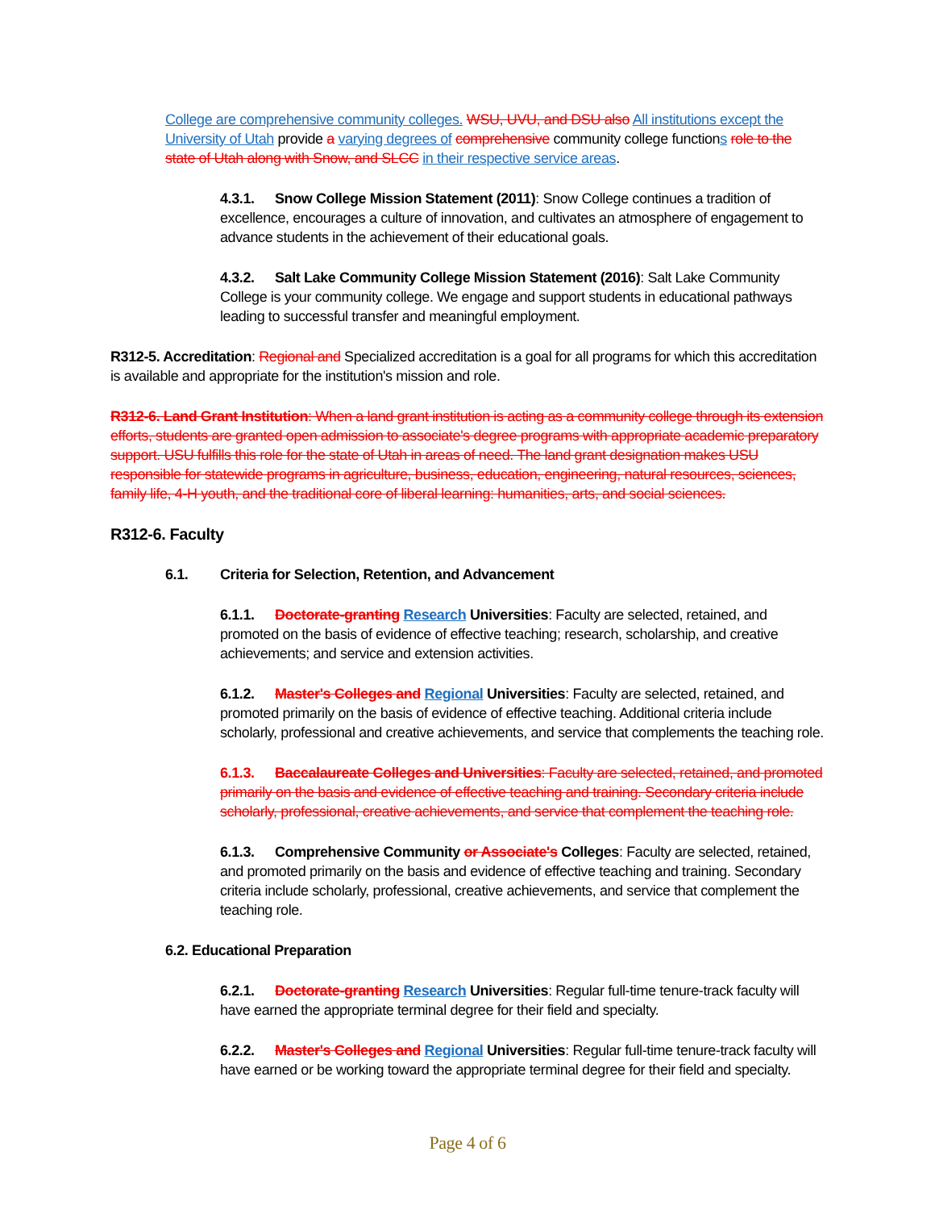College are comprehensive community colleges. WSU, UVU, and DSU also All institutions except the University of Utah provide a varying degrees of comprehensive community college functions role to the state of Utah along with Snow, and SLCC in their respective service areas.
4.3.1. Snow College Mission Statement (2011): Snow College continues a tradition of excellence, encourages a culture of innovation, and cultivates an atmosphere of engagement to advance students in the achievement of their educational goals.
4.3.2. Salt Lake Community College Mission Statement (2016): Salt Lake Community College is your community college. We engage and support students in educational pathways leading to successful transfer and meaningful employment.
R312-5. Accreditation: Regional and Specialized accreditation is a goal for all programs for which this accreditation is available and appropriate for the institution's mission and role.
R312-6. Land Grant Institution: When a land grant institution is acting as a community college through its extension efforts, students are granted open admission to associate's degree programs with appropriate academic preparatory support. USU fulfills this role for the state of Utah in areas of need. The land grant designation makes USU responsible for statewide programs in agriculture, business, education, engineering, natural resources, sciences, family life, 4-H youth, and the traditional core of liberal learning: humanities, arts, and social sciences.
R312-6. Faculty
6.1. Criteria for Selection, Retention, and Advancement
6.1.1. Doctorate-granting Research Universities: Faculty are selected, retained, and promoted on the basis of evidence of effective teaching; research, scholarship, and creative achievements; and service and extension activities.
6.1.2. Master's Colleges and Regional Universities: Faculty are selected, retained, and promoted primarily on the basis of evidence of effective teaching. Additional criteria include scholarly, professional and creative achievements, and service that complements the teaching role.
6.1.3. Baccalaureate Colleges and Universities: Faculty are selected, retained, and promoted primarily on the basis and evidence of effective teaching and training. Secondary criteria include scholarly, professional, creative achievements, and service that complement the teaching role.
6.1.3. Comprehensive Community or Associate's Colleges: Faculty are selected, retained, and promoted primarily on the basis and evidence of effective teaching and training. Secondary criteria include scholarly, professional, creative achievements, and service that complement the teaching role.
6.2. Educational Preparation
6.2.1. Doctorate-granting Research Universities: Regular full-time tenure-track faculty will have earned the appropriate terminal degree for their field and specialty.
6.2.2. Master's Colleges and Regional Universities: Regular full-time tenure-track faculty will have earned or be working toward the appropriate terminal degree for their field and specialty.
Page 4 of 6